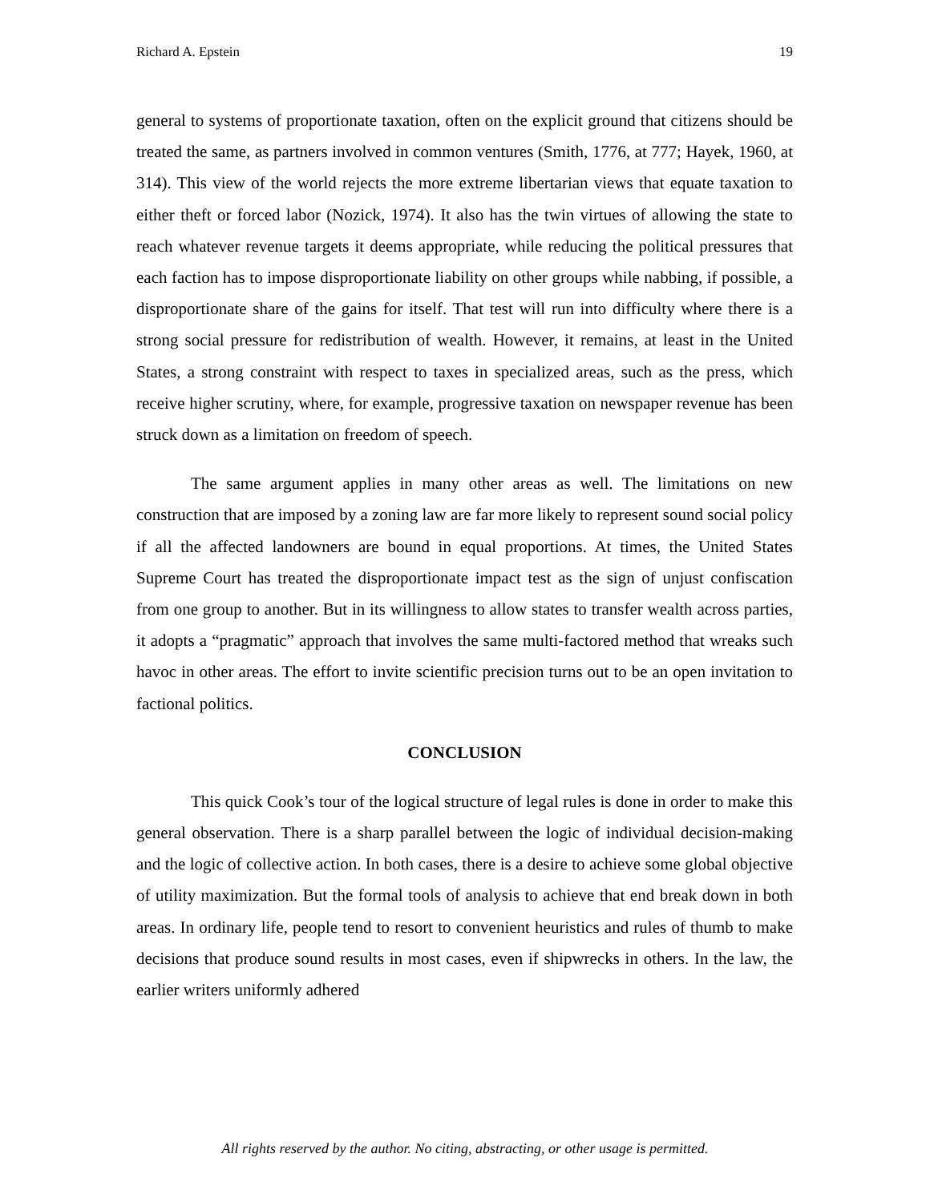Richard A. Epstein 19
general to systems of proportionate taxation, often on the explicit ground that citizens should be treated the same, as partners involved in common ventures (Smith, 1776, at 777; Hayek, 1960, at 314). This view of the world rejects the more extreme libertarian views that equate taxation to either theft or forced labor (Nozick, 1974). It also has the twin virtues of allowing the state to reach whatever revenue targets it deems appropriate, while reducing the political pressures that each faction has to impose disproportionate liability on other groups while nabbing, if possible, a disproportionate share of the gains for itself. That test will run into difficulty where there is a strong social pressure for redistribution of wealth. However, it remains, at least in the United States, a strong constraint with respect to taxes in specialized areas, such as the press, which receive higher scrutiny, where, for example, progressive taxation on newspaper revenue has been struck down as a limitation on freedom of speech.
The same argument applies in many other areas as well. The limitations on new construction that are imposed by a zoning law are far more likely to represent sound social policy if all the affected landowners are bound in equal proportions. At times, the United States Supreme Court has treated the disproportionate impact test as the sign of unjust confiscation from one group to another. But in its willingness to allow states to transfer wealth across parties, it adopts a “pragmatic” approach that involves the same multi-factored method that wreaks such havoc in other areas. The effort to invite scientific precision turns out to be an open invitation to factional politics.
CONCLUSION
This quick Cook’s tour of the logical structure of legal rules is done in order to make this general observation. There is a sharp parallel between the logic of individual decision-making and the logic of collective action. In both cases, there is a desire to achieve some global objective of utility maximization. But the formal tools of analysis to achieve that end break down in both areas. In ordinary life, people tend to resort to convenient heuristics and rules of thumb to make decisions that produce sound results in most cases, even if shipwrecks in others. In the law, the earlier writers uniformly adhered
All rights reserved by the author. No citing, abstracting, or other usage is permitted.